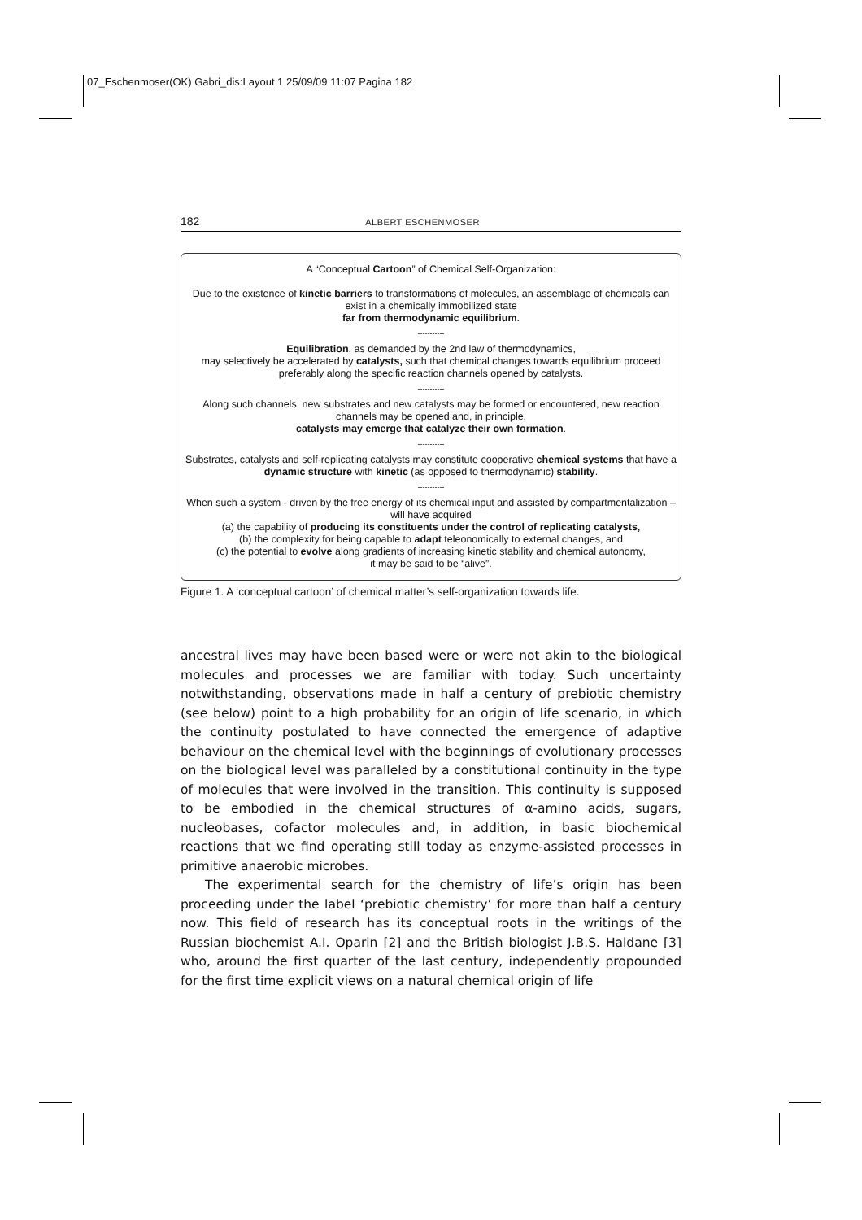07_Eschenmoser(OK) Gabri_dis:Layout 1 25/09/09 11:07 Pagina 182
182 ALBERT ESCHENMOSER
A “Conceptual Cartoon” of Chemical Self-Organization:
Due to the existence of kinetic barriers to transformations of molecules, an assemblage of chemicals can exist in a chemically immobilized state
far from thermodynamic equilibrium.
-----------
Equilibration, as demanded by the 2nd law of thermodynamics,
may selectively be accelerated by catalysts, such that chemical changes towards equilibrium proceed preferably along the specific reaction channels opened by catalysts.
-----------
Along such channels, new substrates and new catalysts may be formed or encountered, new reaction channels may be opened and, in principle,
catalysts may emerge that catalyze their own formation.
-----------
Substrates, catalysts and self-replicating catalysts may constitute cooperative chemical systems that have a dynamic structure with kinetic (as opposed to thermodynamic) stability.
-----------
When such a system - driven by the free energy of its chemical input and assisted by compartmentalization – will have acquired
(a) the capability of producing its constituents under the control of replicating catalysts,
(b) the complexity for being capable to adapt teleonomically to external changes, and
(c) the potential to evolve along gradients of increasing kinetic stability and chemical autonomy,
it may be said to be “alive”.
Figure 1. A ‘conceptual cartoon’ of chemical matter’s self-organization towards life.
ancestral lives may have been based were or were not akin to the biological molecules and processes we are familiar with today. Such uncertainty notwithstanding, observations made in half a century of prebiotic chemistry (see below) point to a high probability for an origin of life scenario, in which the continuity postulated to have connected the emergence of adaptive behaviour on the chemical level with the beginnings of evolutionary processes on the biological level was paralleled by a constitutional continuity in the type of molecules that were involved in the transition. This continuity is supposed to be embodied in the chemical structures of α-amino acids, sugars, nucleobases, cofactor molecules and, in addition, in basic biochemical reactions that we find operating still today as enzyme-assisted processes in primitive anaerobic microbes.
The experimental search for the chemistry of life’s origin has been proceeding under the label ‘prebiotic chemistry’ for more than half a century now. This field of research has its conceptual roots in the writings of the Russian biochemist A.I. Oparin [2] and the British biologist J.B.S. Haldane [3] who, around the first quarter of the last century, independently propounded for the first time explicit views on a natural chemical origin of life